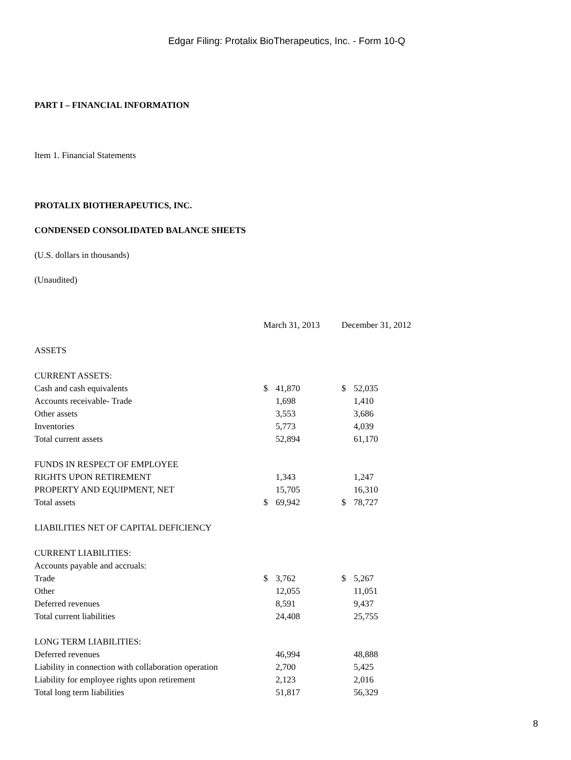Edgar Filing: Protalix BioTherapeutics, Inc. - Form 10-Q
PART I – FINANCIAL INFORMATION
Item 1. Financial Statements
PROTALIX BIOTHERAPEUTICS, INC.
CONDENSED CONSOLIDATED BALANCE SHEETS
(U.S. dollars in thousands)
(Unaudited)
| | March 31, 2013 | | December 31, 2012 | |
| ASSETS | | | | |
| CURRENT ASSETS: | | | | |
| Cash and cash equivalents | $ | 41,870 | $ | 52,035 |
| Accounts receivable- Trade | | 1,698 | | 1,410 |
| Other assets | | 3,553 | | 3,686 |
| Inventories | | 5,773 | | 4,039 |
| Total current assets | | 52,894 | | 61,170 |
| FUNDS IN RESPECT OF EMPLOYEE | | | | |
| RIGHTS UPON RETIREMENT | | 1,343 | | 1,247 |
| PROPERTY AND EQUIPMENT, NET | | 15,705 | | 16,310 |
| Total assets | $ | 69,942 | $ | 78,727 |
| LIABILITIES NET OF CAPITAL DEFICIENCY | | | | |
| CURRENT LIABILITIES: | | | | |
| Accounts payable and accruals: | | | | |
| Trade | $ | 3,762 | $ | 5,267 |
| Other | | 12,055 | | 11,051 |
| Deferred revenues | | 8,591 | | 9,437 |
| Total current liabilities | | 24,408 | | 25,755 |
| LONG TERM LIABILITIES: | | | | |
| Deferred revenues | | 46,994 | | 48,888 |
| Liability in connection with collaboration operation | | 2,700 | | 5,425 |
| Liability for employee rights upon retirement | | 2,123 | | 2,016 |
| Total long term liabilities | | 51,817 | | 56,329 |
8